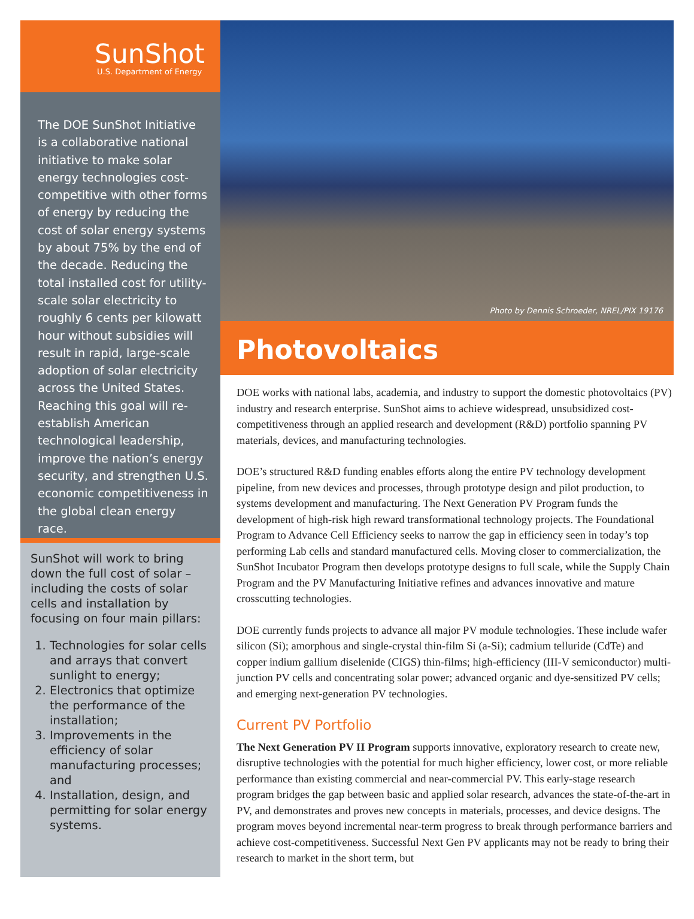SunShot
U.S. Department of Energy
The DOE SunShot Initiative is a collaborative national initiative to make solar energy technologies cost-competitive with other forms of energy by reducing the cost of solar energy systems by about 75% by the end of the decade. Reducing the total installed cost for utility-scale solar electricity to roughly 6 cents per kilowatt hour without subsidies will result in rapid, large-scale adoption of solar electricity across the United States. Reaching this goal will re-establish American technological leadership, improve the nation’s energy security, and strengthen U.S. economic competitiveness in the global clean energy race.
SunShot will work to bring down the full cost of solar – including the costs of solar cells and installation by focusing on four main pillars:
1. Technologies for solar cells and arrays that convert sunlight to energy;
2. Electronics that optimize the performance of the installation;
3. Improvements in the efficiency of solar manufacturing processes; and
4. Installation, design, and permitting for solar energy systems.
Photo by Dennis Schroeder, NREL/PIX 19176
Photovoltaics
DOE works with national labs, academia, and industry to support the domestic photovoltaics (PV) industry and research enterprise. SunShot aims to achieve widespread, unsubsidized cost-competitiveness through an applied research and development (R&D) portfolio spanning PV materials, devices, and manufacturing technologies.
DOE’s structured R&D funding enables efforts along the entire PV technology development pipeline, from new devices and processes, through prototype design and pilot production, to systems development and manufacturing. The Next Generation PV Program funds the development of high-risk high reward transformational technology projects. The Foundational Program to Advance Cell Efficiency seeks to narrow the gap in efficiency seen in today’s top performing Lab cells and standard manufactured cells. Moving closer to commercialization, the SunShot Incubator Program then develops prototype designs to full scale, while the Supply Chain Program and the PV Manufacturing Initiative refines and advances innovative and mature crosscutting technologies.
DOE currently funds projects to advance all major PV module technologies. These include wafer silicon (Si); amorphous and single-crystal thin-film Si (a-Si); cadmium telluride (CdTe) and copper indium gallium diselenide (CIGS) thin-films; high-efficiency (III-V semiconductor) multi-junction PV cells and concentrating solar power; advanced organic and dye-sensitized PV cells; and emerging next-generation PV technologies.
Current PV Portfolio
The Next Generation PV II Program supports innovative, exploratory research to create new, disruptive technologies with the potential for much higher efficiency, lower cost, or more reliable performance than existing commercial and near-commercial PV. This early-stage research program bridges the gap between basic and applied solar research, advances the state-of-the-art in PV, and demonstrates and proves new concepts in materials, processes, and device designs. The program moves beyond incremental near-term progress to break through performance barriers and achieve cost-competitiveness. Successful Next Gen PV applicants may not be ready to bring their research to market in the short term, but